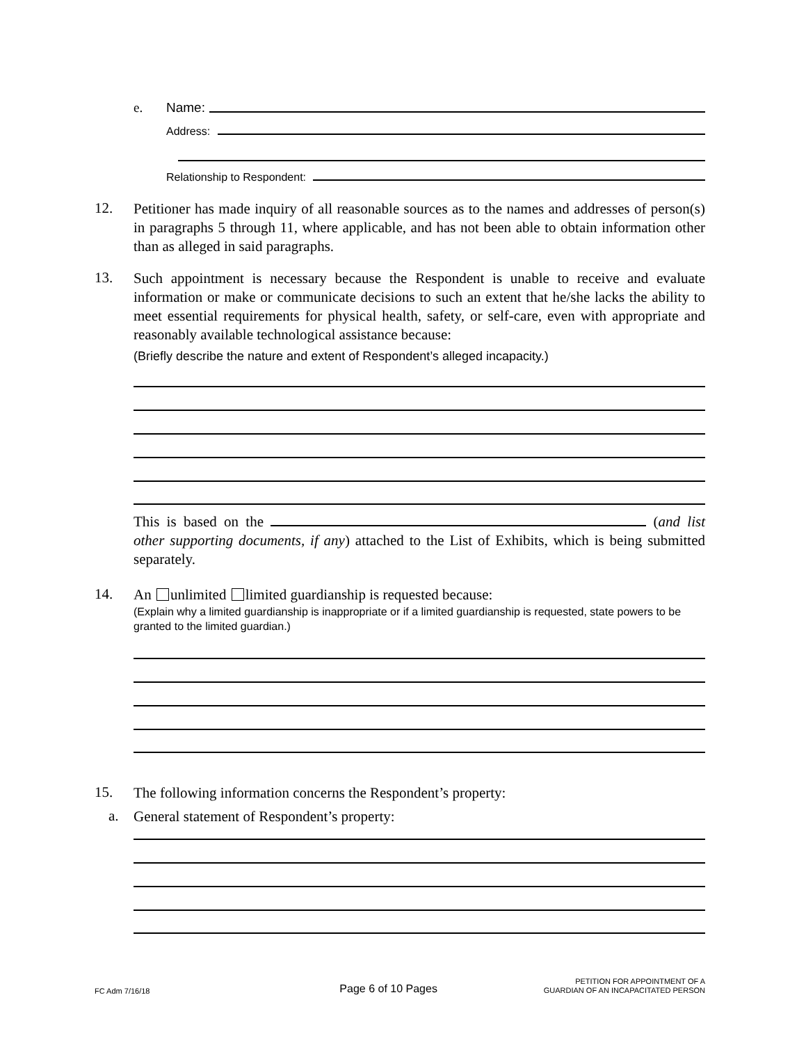e. Name:
Address:
Relationship to Respondent:
12.
Petitioner has made inquiry of all reasonable sources as to the names and addresses of person(s) in paragraphs 5 through 11, where applicable, and has not been able to obtain information other than as alleged in said paragraphs.
13.
Such appointment is necessary because the Respondent is unable to receive and evaluate information or make or communicate decisions to such an extent that he/she lacks the ability to meet essential requirements for physical health, safety, or self-care, even with appropriate and reasonably available technological assistance because:
(Briefly describe the nature and extent of Respondent’s alleged incapacity.)
This is based on the (and list other supporting documents, if any) attached to the List of Exhibits, which is being submitted separately.
14.
An unlimited limited guardianship is requested because:
(Explain why a limited guardianship is inappropriate or if a limited guardianship is requested, state powers to be granted to the limited guardian.)
15. The following information concerns the Respondent’s property:
a. General statement of Respondent’s property:
FC Adm 7/16/18 Page 6 of 10 Pages PETITION FOR APPOINTMENT OF A
GUARDIAN OF AN INCAPACITATED PERSON